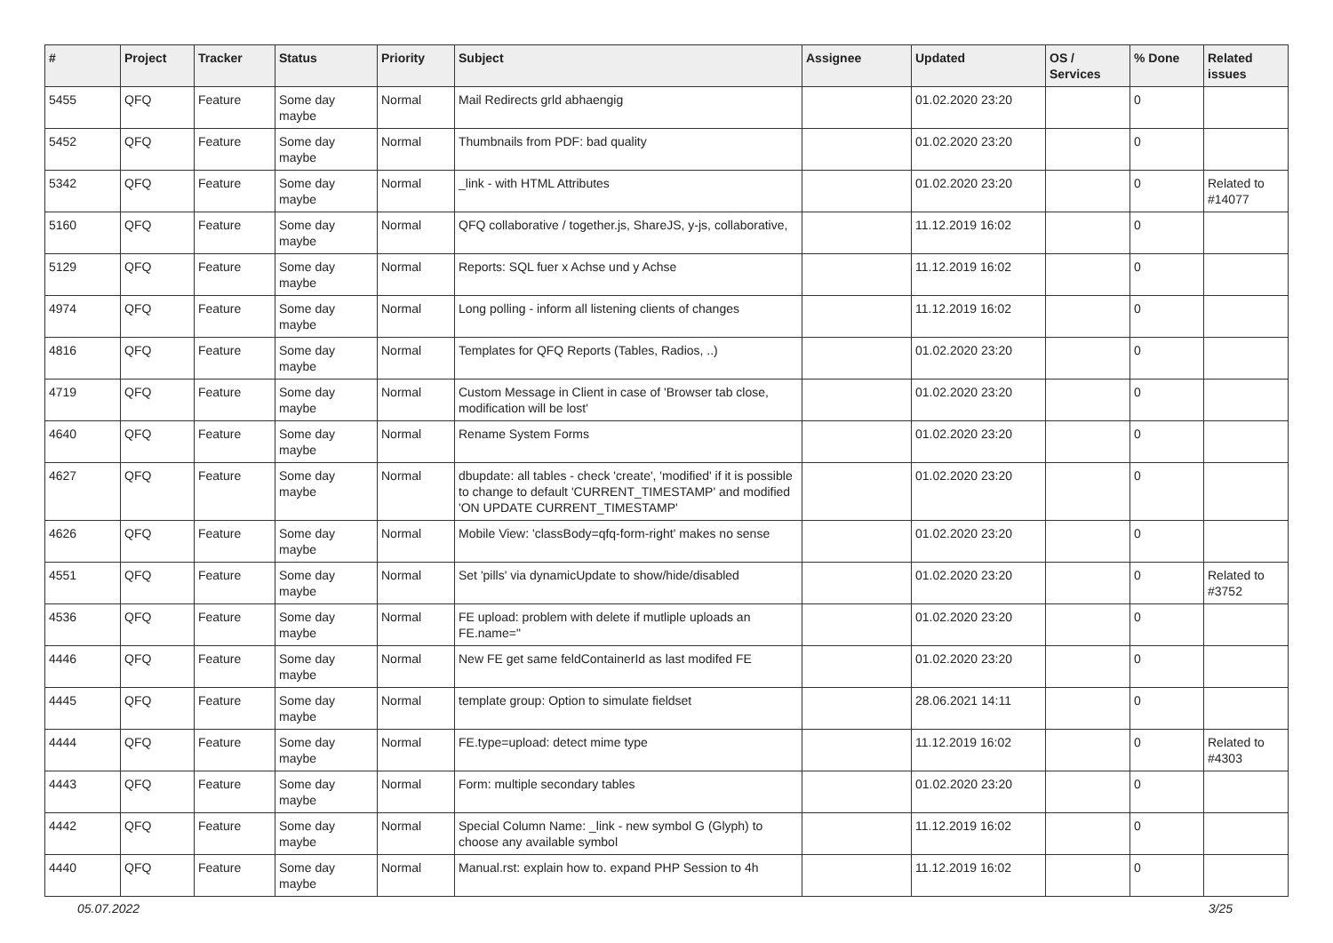| # | Project | Tracker | Status | Priority | Subject | Assignee | Updated | OS / Services | % Done | Related issues |
| --- | --- | --- | --- | --- | --- | --- | --- | --- | --- | --- |
| 5455 | QFQ | Feature | Some day maybe | Normal | Mail Redirects grld abhaengig | | 01.02.2020 23:20 | | 0 | |
| 5452 | QFQ | Feature | Some day maybe | Normal | Thumbnails from PDF: bad quality | | 01.02.2020 23:20 | | 0 | |
| 5342 | QFQ | Feature | Some day maybe | Normal | _link - with HTML Attributes | | 01.02.2020 23:20 | | 0 | Related to #14077 |
| 5160 | QFQ | Feature | Some day maybe | Normal | QFQ collaborative / together.js, ShareJS, y-js, collaborative, | | 11.12.2019 16:02 | | 0 | |
| 5129 | QFQ | Feature | Some day maybe | Normal | Reports: SQL fuer x Achse und y Achse | | 11.12.2019 16:02 | | 0 | |
| 4974 | QFQ | Feature | Some day maybe | Normal | Long polling - inform all listening clients of changes | | 11.12.2019 16:02 | | 0 | |
| 4816 | QFQ | Feature | Some day maybe | Normal | Templates for QFQ Reports (Tables, Radios, ..) | | 01.02.2020 23:20 | | 0 | |
| 4719 | QFQ | Feature | Some day maybe | Normal | Custom Message in Client in case of 'Browser tab close, modification will be lost' | | 01.02.2020 23:20 | | 0 | |
| 4640 | QFQ | Feature | Some day maybe | Normal | Rename System Forms | | 01.02.2020 23:20 | | 0 | |
| 4627 | QFQ | Feature | Some day maybe | Normal | dbupdate: all tables - check 'create', 'modified' if it is possible to change to default 'CURRENT_TIMESTAMP' and modified 'ON UPDATE CURRENT_TIMESTAMP' | | 01.02.2020 23:20 | | 0 | |
| 4626 | QFQ | Feature | Some day maybe | Normal | Mobile View: 'classBody=qfq-form-right' makes no sense | | 01.02.2020 23:20 | | 0 | |
| 4551 | QFQ | Feature | Some day maybe | Normal | Set 'pills' via dynamicUpdate to show/hide/disabled | | 01.02.2020 23:20 | | 0 | Related to #3752 |
| 4536 | QFQ | Feature | Some day maybe | Normal | FE upload: problem with delete if mutliple uploads an FE.name=" | | 01.02.2020 23:20 | | 0 | |
| 4446 | QFQ | Feature | Some day maybe | Normal | New FE get same feldContainerId as last modifed FE | | 01.02.2020 23:20 | | 0 | |
| 4445 | QFQ | Feature | Some day maybe | Normal | template group: Option to simulate fieldset | | 28.06.2021 14:11 | | 0 | |
| 4444 | QFQ | Feature | Some day maybe | Normal | FE.type=upload: detect mime type | | 11.12.2019 16:02 | | 0 | Related to #4303 |
| 4443 | QFQ | Feature | Some day maybe | Normal | Form: multiple secondary tables | | 01.02.2020 23:20 | | 0 | |
| 4442 | QFQ | Feature | Some day maybe | Normal | Special Column Name: _link - new symbol G (Glyph) to choose any available symbol | | 11.12.2019 16:02 | | 0 | |
| 4440 | QFQ | Feature | Some day maybe | Normal | Manual.rst: explain how to. expand PHP Session to 4h | | 11.12.2019 16:02 | | 0 | |
05.07.2022 3/25